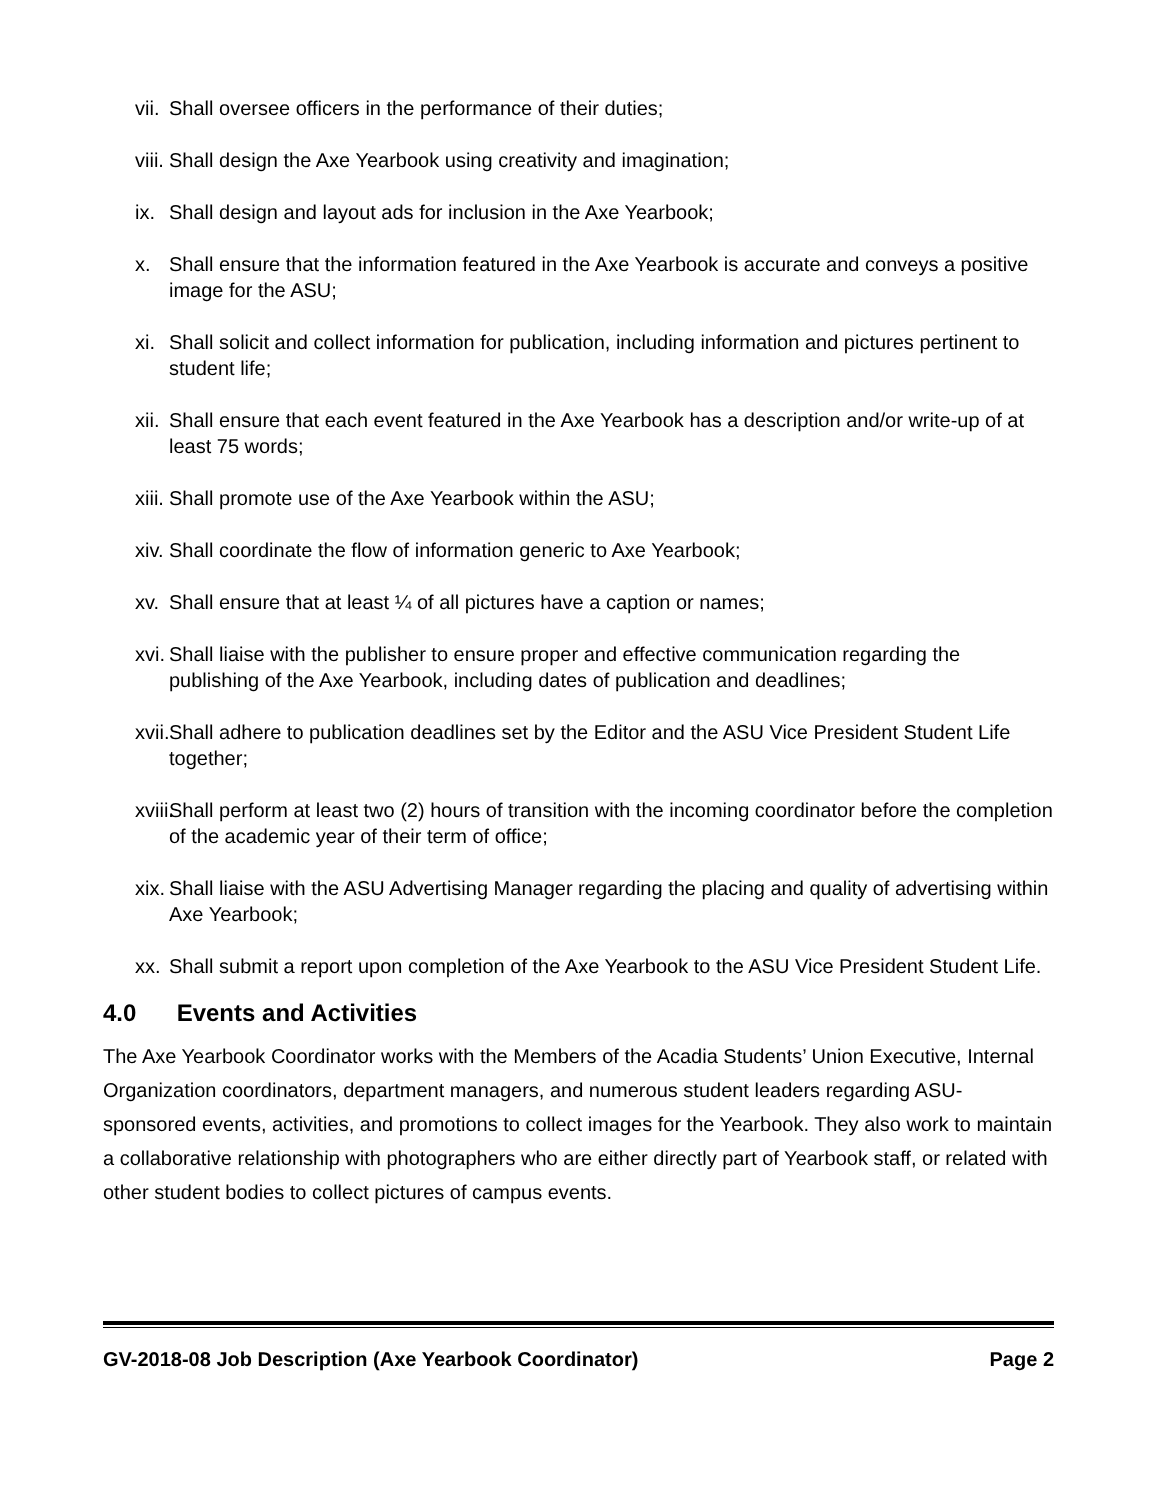vii. Shall oversee officers in the performance of their duties;
viii. Shall design the Axe Yearbook using creativity and imagination;
ix. Shall design and layout ads for inclusion in the Axe Yearbook;
x. Shall ensure that the information featured in the Axe Yearbook is accurate and conveys a positive image for the ASU;
xi. Shall solicit and collect information for publication, including information and pictures pertinent to student life;
xii. Shall ensure that each event featured in the Axe Yearbook has a description and/or write-up of at least 75 words;
xiii. Shall promote use of the Axe Yearbook within the ASU;
xiv. Shall coordinate the flow of information generic to Axe Yearbook;
xv. Shall ensure that at least ¼ of all pictures have a caption or names;
xvi. Shall liaise with the publisher to ensure proper and effective communication regarding the publishing of the Axe Yearbook, including dates of publication and deadlines;
xvii. Shall adhere to publication deadlines set by the Editor and the ASU Vice President Student Life together;
xviii. Shall perform at least two (2) hours of transition with the incoming coordinator before the completion of the academic year of their term of office;
xix. Shall liaise with the ASU Advertising Manager regarding the placing and quality of advertising within Axe Yearbook;
xx. Shall submit a report upon completion of the Axe Yearbook to the ASU Vice President Student Life.
4.0 Events and Activities
The Axe Yearbook Coordinator works with the Members of the Acadia Students’ Union Executive, Internal Organization coordinators, department managers, and numerous student leaders regarding ASU-sponsored events, activities, and promotions to collect images for the Yearbook. They also work to maintain a collaborative relationship with photographers who are either directly part of Yearbook staff, or related with other student bodies to collect pictures of campus events.
GV-2018-08 Job Description (Axe Yearbook Coordinator) Page 2